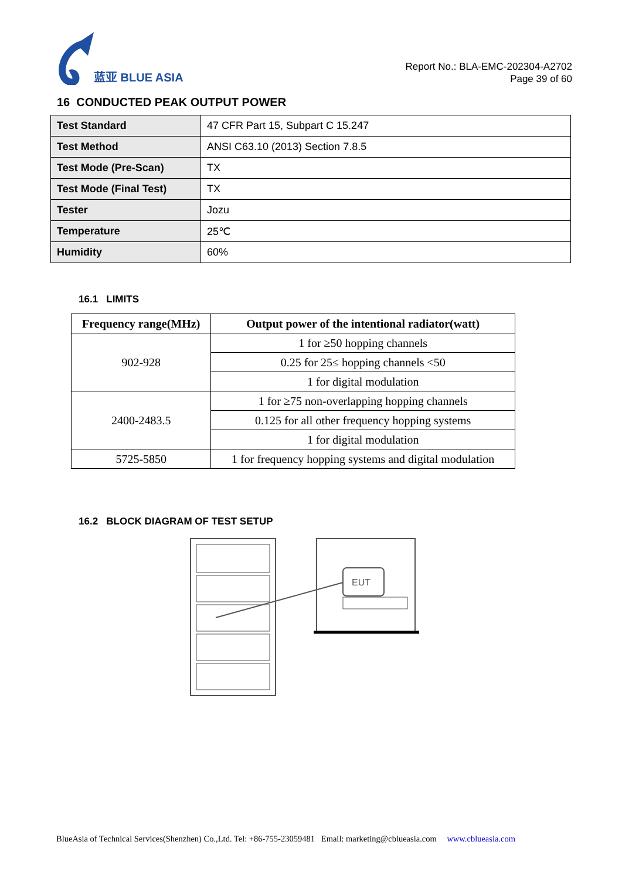蓝亚 BLUE ASIA
Report No.: BLA-EMC-202304-A2702
Page 39 of 60
16 CONDUCTED PEAK OUTPUT POWER
| Test Standard | 47 CFR Part 15, Subpart C 15.247 |
| Test Method | ANSI C63.10 (2013) Section 7.8.5 |
| Test Mode (Pre-Scan) | TX |
| Test Mode (Final Test) | TX |
| Tester | Jozu |
| Temperature | 25℃ |
| Humidity | 60% |
16.1 LIMITS
| Frequency range(MHz) | Output power of the intentional radiator(watt) |
| --- | --- |
| 902-928 | 1 for ≥50 hopping channels |
| | 0.25 for 25≤ hopping channels <50 |
| | 1 for digital modulation |
| 2400-2483.5 | 1 for ≥75 non-overlapping hopping channels |
| | 0.125 for all other frequency hopping systems |
| | 1 for digital modulation |
| 5725-5850 | 1 for frequency hopping systems and digital modulation |
16.2 BLOCK DIAGRAM OF TEST SETUP
EUT
BlueAsia of Technical Services(Shenzhen) Co.,Ltd. Tel: +86-755-23059481 Email: marketing@cblueasia.com www.cblueasia.com